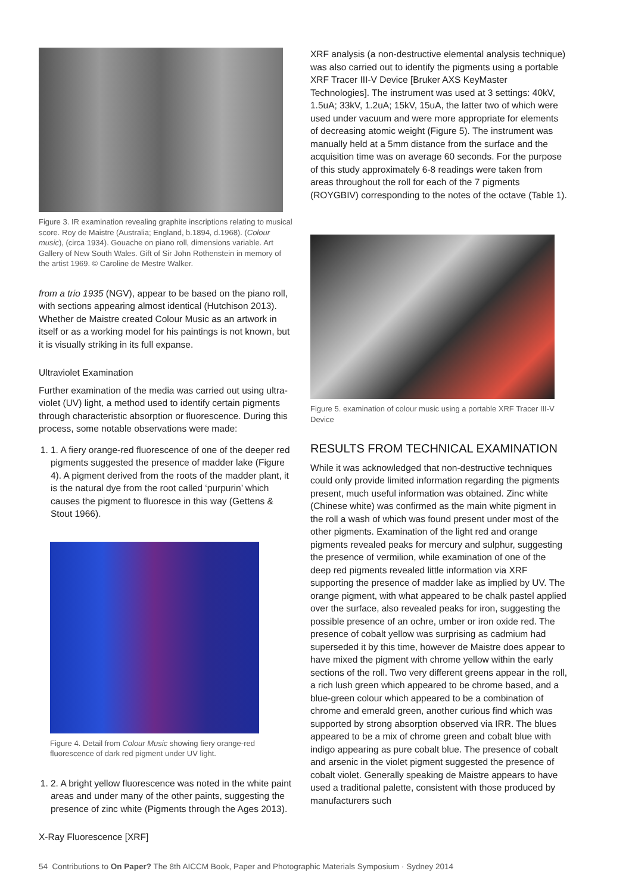Figure 3. IR examination revealing graphite inscriptions relating to musical score. Roy de Maistre (Australia; England, b.1894, d.1968). (Colour music), (circa 1934). Gouache on piano roll, dimensions variable. Art Gallery of New South Wales. Gift of Sir John Rothenstein in memory of the artist 1969. © Caroline de Mestre Walker.
from a trio 1935 (NGV), appear to be based on the piano roll, with sections appearing almost identical (Hutchison 2013). Whether de Maistre created Colour Music as an artwork in itself or as a working model for his paintings is not known, but it is visually striking in its full expanse.
Ultraviolet Examination
Further examination of the media was carried out using ultra-violet (UV) light, a method used to identify certain pigments through characteristic absorption or fluorescence. During this process, some notable observations were made:
1. 1. A fiery orange-red fluorescence of one of the deeper red pigments suggested the presence of madder lake (Figure 4). A pigment derived from the roots of the madder plant, it is the natural dye from the root called ‘purpurin’ which causes the pigment to fluoresce in this way (Gettens & Stout 1966).
Figure 4. Detail from Colour Music showing fiery orange-red fluorescence of dark red pigment under UV light.
1. 2. A bright yellow fluorescence was noted in the white paint areas and under many of the other paints, suggesting the presence of zinc white (Pigments through the Ages 2013).
X-Ray Fluorescence [XRF]
XRF analysis (a non-destructive elemental analysis technique) was also carried out to identify the pigments using a portable XRF Tracer III-V Device [Bruker AXS KeyMaster Technologies]. The instrument was used at 3 settings: 40kV, 1.5uA; 33kV, 1.2uA; 15kV, 15uA, the latter two of which were used under vacuum and were more appropriate for elements of decreasing atomic weight (Figure 5). The instrument was manually held at a 5mm distance from the surface and the acquisition time was on average 60 seconds. For the purpose of this study approximately 6-8 readings were taken from areas throughout the roll for each of the 7 pigments (ROYGBIV) corresponding to the notes of the octave (Table 1).
Figure 5. examination of colour music using a portable XRF Tracer III-V Device
RESULTS FROM TECHNICAL EXAMINATION
While it was acknowledged that non-destructive techniques could only provide limited information regarding the pigments present, much useful information was obtained. Zinc white (Chinese white) was confirmed as the main white pigment in the roll a wash of which was found present under most of the other pigments. Examination of the light red and orange pigments revealed peaks for mercury and sulphur, suggesting the presence of vermilion, while examination of one of the deep red pigments revealed little information via XRF supporting the presence of madder lake as implied by UV. The orange pigment, with what appeared to be chalk pastel applied over the surface, also revealed peaks for iron, suggesting the possible presence of an ochre, umber or iron oxide red. The presence of cobalt yellow was surprising as cadmium had superseded it by this time, however de Maistre does appear to have mixed the pigment with chrome yellow within the early sections of the roll. Two very different greens appear in the roll, a rich lush green which appeared to be chrome based, and a blue-green colour which appeared to be a combination of chrome and emerald green, another curious find which was supported by strong absorption observed via IRR. The blues appeared to be a mix of chrome green and cobalt blue with indigo appearing as pure cobalt blue. The presence of cobalt and arsenic in the violet pigment suggested the presence of cobalt violet. Generally speaking de Maistre appears to have used a traditional palette, consistent with those produced by manufacturers such
54 Contributions to On Paper? The 8th AICCM Book, Paper and Photographic Materials Symposium · Sydney 2014